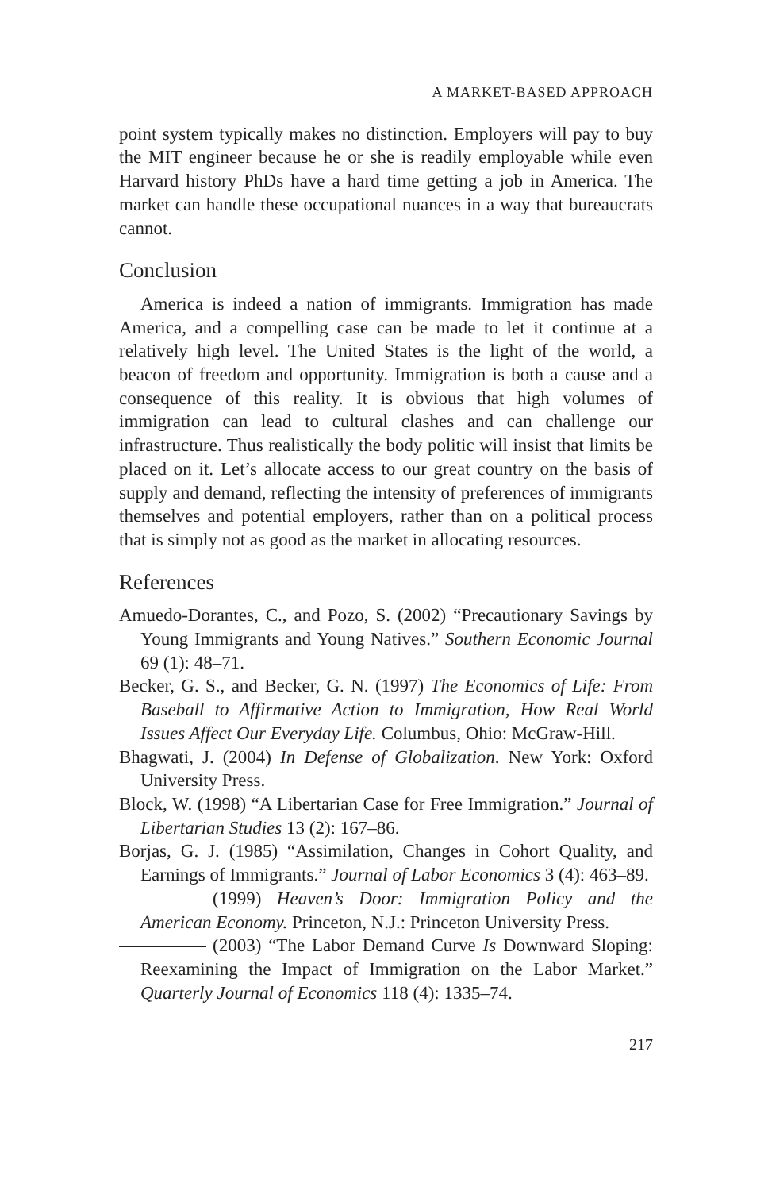A MARKET-BASED APPROACH
point system typically makes no distinction. Employers will pay to buy the MIT engineer because he or she is readily employable while even Harvard history PhDs have a hard time getting a job in America. The market can handle these occupational nuances in a way that bureaucrats cannot.
Conclusion
America is indeed a nation of immigrants. Immigration has made America, and a compelling case can be made to let it continue at a relatively high level. The United States is the light of the world, a beacon of freedom and opportunity. Immigration is both a cause and a consequence of this reality. It is obvious that high volumes of immigration can lead to cultural clashes and can challenge our infrastructure. Thus realistically the body politic will insist that limits be placed on it. Let’s allocate access to our great country on the basis of supply and demand, reflecting the intensity of preferences of immigrants themselves and potential employers, rather than on a political process that is simply not as good as the market in allocating resources.
References
Amuedo-Dorantes, C., and Pozo, S. (2002) “Precautionary Savings by Young Immigrants and Young Natives.” Southern Economic Journal 69 (1): 48–71.
Becker, G. S., and Becker, G. N. (1997) The Economics of Life: From Baseball to Affirmative Action to Immigration, How Real World Issues Affect Our Everyday Life. Columbus, Ohio: McGraw-Hill.
Bhagwati, J. (2004) In Defense of Globalization. New York: Oxford University Press.
Block, W. (1998) “A Libertarian Case for Free Immigration.” Journal of Libertarian Studies 13 (2): 167–86.
Borjas, G. J. (1985) “Assimilation, Changes in Cohort Quality, and Earnings of Immigrants.” Journal of Labor Economics 3 (4): 463–89.
(1999) Heaven’s Door: Immigration Policy and the American Economy. Princeton, N.J.: Princeton University Press.
(2003) “The Labor Demand Curve Is Downward Sloping: Reexamining the Impact of Immigration on the Labor Market.” Quarterly Journal of Economics 118 (4): 1335–74.
217